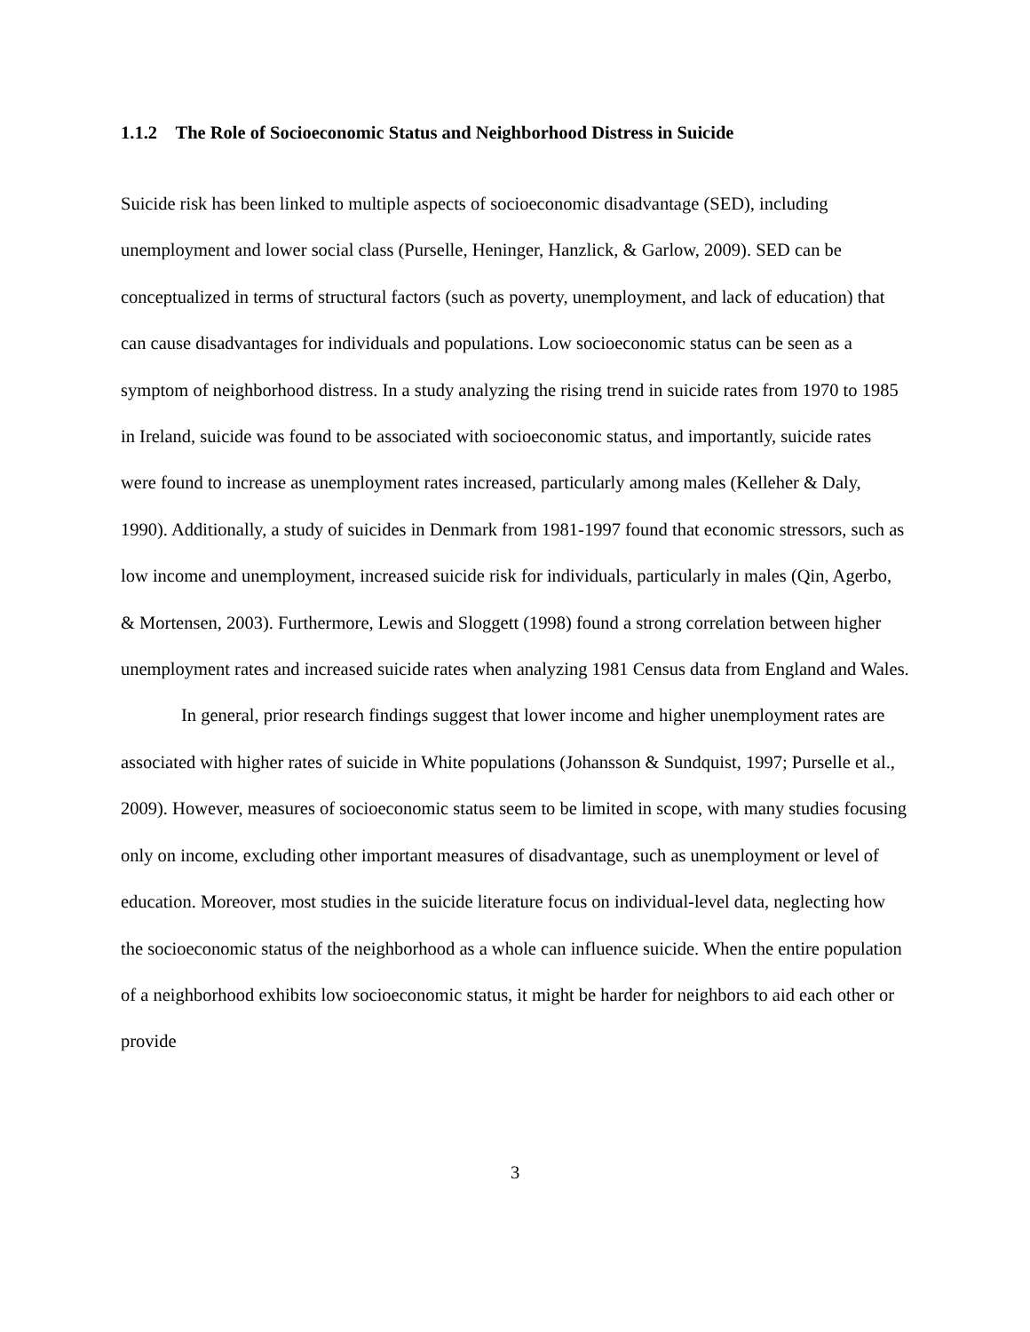1.1.2 The Role of Socioeconomic Status and Neighborhood Distress in Suicide
Suicide risk has been linked to multiple aspects of socioeconomic disadvantage (SED), including unemployment and lower social class (Purselle, Heninger, Hanzlick, & Garlow, 2009). SED can be conceptualized in terms of structural factors (such as poverty, unemployment, and lack of education) that can cause disadvantages for individuals and populations. Low socioeconomic status can be seen as a symptom of neighborhood distress. In a study analyzing the rising trend in suicide rates from 1970 to 1985 in Ireland, suicide was found to be associated with socioeconomic status, and importantly, suicide rates were found to increase as unemployment rates increased, particularly among males (Kelleher & Daly, 1990). Additionally, a study of suicides in Denmark from 1981-1997 found that economic stressors, such as low income and unemployment, increased suicide risk for individuals, particularly in males (Qin, Agerbo, & Mortensen, 2003). Furthermore, Lewis and Sloggett (1998) found a strong correlation between higher unemployment rates and increased suicide rates when analyzing 1981 Census data from England and Wales.
In general, prior research findings suggest that lower income and higher unemployment rates are associated with higher rates of suicide in White populations (Johansson & Sundquist, 1997; Purselle et al., 2009). However, measures of socioeconomic status seem to be limited in scope, with many studies focusing only on income, excluding other important measures of disadvantage, such as unemployment or level of education. Moreover, most studies in the suicide literature focus on individual-level data, neglecting how the socioeconomic status of the neighborhood as a whole can influence suicide. When the entire population of a neighborhood exhibits low socioeconomic status, it might be harder for neighbors to aid each other or provide
3